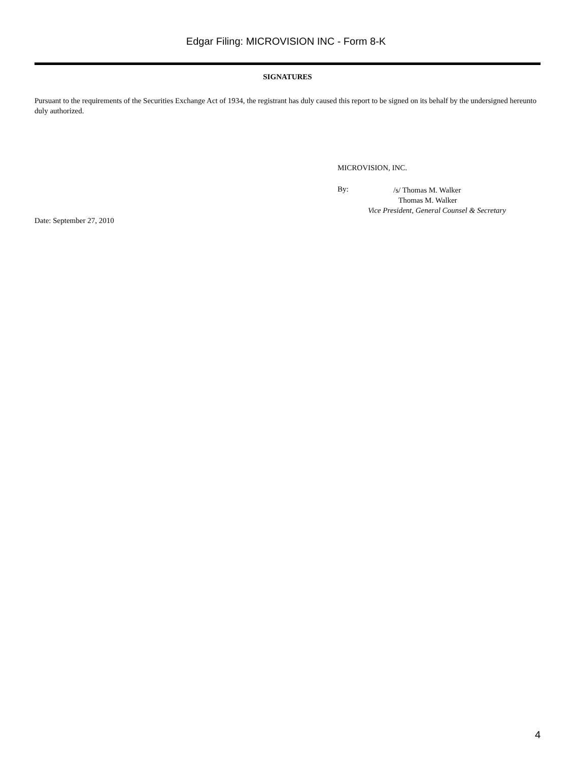Edgar Filing: MICROVISION INC - Form 8-K
SIGNATURES
Pursuant to the requirements of the Securities Exchange Act of 1934, the registrant has duly caused this report to be signed on its behalf by the undersigned hereunto duly authorized.
MICROVISION, INC.
By:
/s/ Thomas M. Walker
Thomas M. Walker
Vice President, General Counsel & Secretary
Date: September 27, 2010
4